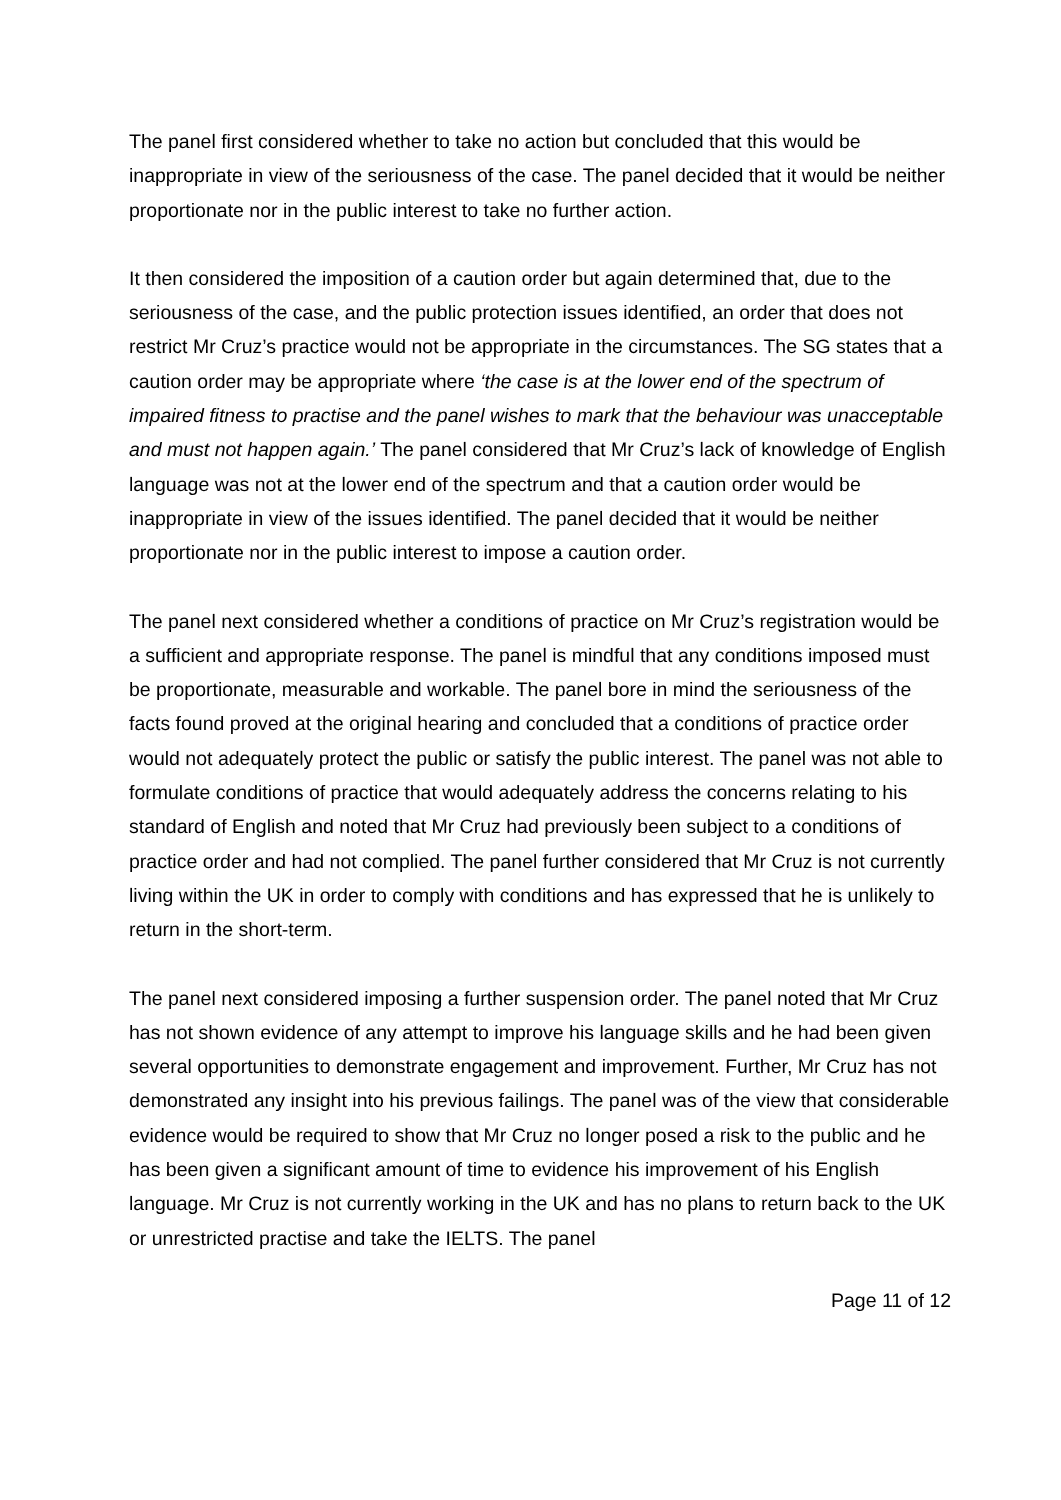The panel first considered whether to take no action but concluded that this would be inappropriate in view of the seriousness of the case. The panel decided that it would be neither proportionate nor in the public interest to take no further action.
It then considered the imposition of a caution order but again determined that, due to the seriousness of the case, and the public protection issues identified, an order that does not restrict Mr Cruz’s practice would not be appropriate in the circumstances. The SG states that a caution order may be appropriate where ‘the case is at the lower end of the spectrum of impaired fitness to practise and the panel wishes to mark that the behaviour was unacceptable and must not happen again.’ The panel considered that Mr Cruz’s lack of knowledge of English language was not at the lower end of the spectrum and that a caution order would be inappropriate in view of the issues identified. The panel decided that it would be neither proportionate nor in the public interest to impose a caution order.
The panel next considered whether a conditions of practice on Mr Cruz’s registration would be a sufficient and appropriate response. The panel is mindful that any conditions imposed must be proportionate, measurable and workable. The panel bore in mind the seriousness of the facts found proved at the original hearing and concluded that a conditions of practice order would not adequately protect the public or satisfy the public interest. The panel was not able to formulate conditions of practice that would adequately address the concerns relating to his standard of English and noted that Mr Cruz had previously been subject to a conditions of practice order and had not complied. The panel further considered that Mr Cruz is not currently living within the UK in order to comply with conditions and has expressed that he is unlikely to return in the short-term.
The panel next considered imposing a further suspension order. The panel noted that Mr Cruz has not shown evidence of any attempt to improve his language skills and he had been given several opportunities to demonstrate engagement and improvement. Further, Mr Cruz has not demonstrated any insight into his previous failings. The panel was of the view that considerable evidence would be required to show that Mr Cruz no longer posed a risk to the public and he has been given a significant amount of time to evidence his improvement of his English language. Mr Cruz is not currently working in the UK and has no plans to return back to the UK or unrestricted practise and take the IELTS. The panel
Page 11 of 12